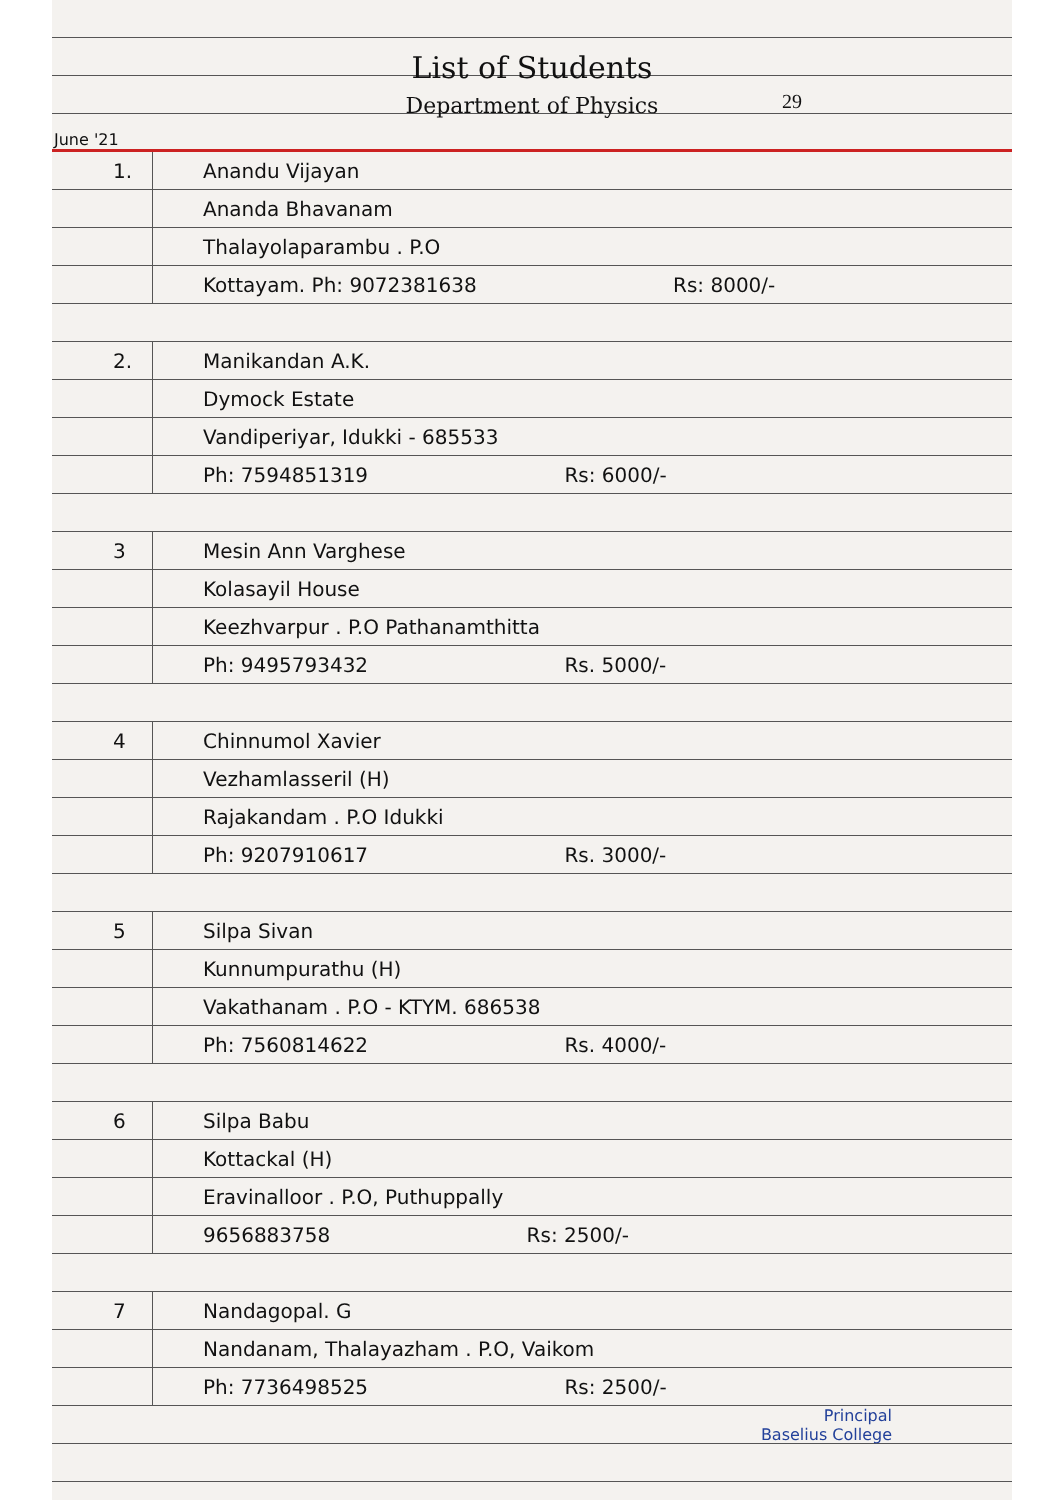List of Students
Department of Physics
29
June '21
1. Anandu Vijayan
Ananda Bhavanam
Thalayolaparambu . P.O
Kottayam. Ph: 9072381638 Rs: 8000/-
2. Manikandan A.K.
Dymock Estate
Vandiperiyar, Idukki - 685533
Ph: 7594851319 Rs: 6000/-
3 Mesin Ann Varghese
Kolasayil House
Keezhvarpur . P.O Pathanamthitta
Ph: 9495793432 Rs. 5000/-
4 Chinnumol Xavier
Vezhamlasseril (H)
Rajakandam . P.O Idukki
Ph: 9207910617 Rs. 3000/-
5 Silpa Sivan
Kunnumpurathu (H)
Vakathanam . P.O - KTYM. 686538
Ph: 7560814622 Rs. 4000/-
6 Silpa Babu
Kottackal (H)
Eravinalloor . P.O, Puthuppally
9656883758 Rs: 2500/-
7 Nandagopal. G
Nandanam, Thalayazham . P.O, Vaikom
Ph: 7736498525 Rs: 2500/-
Principal
Baselius College